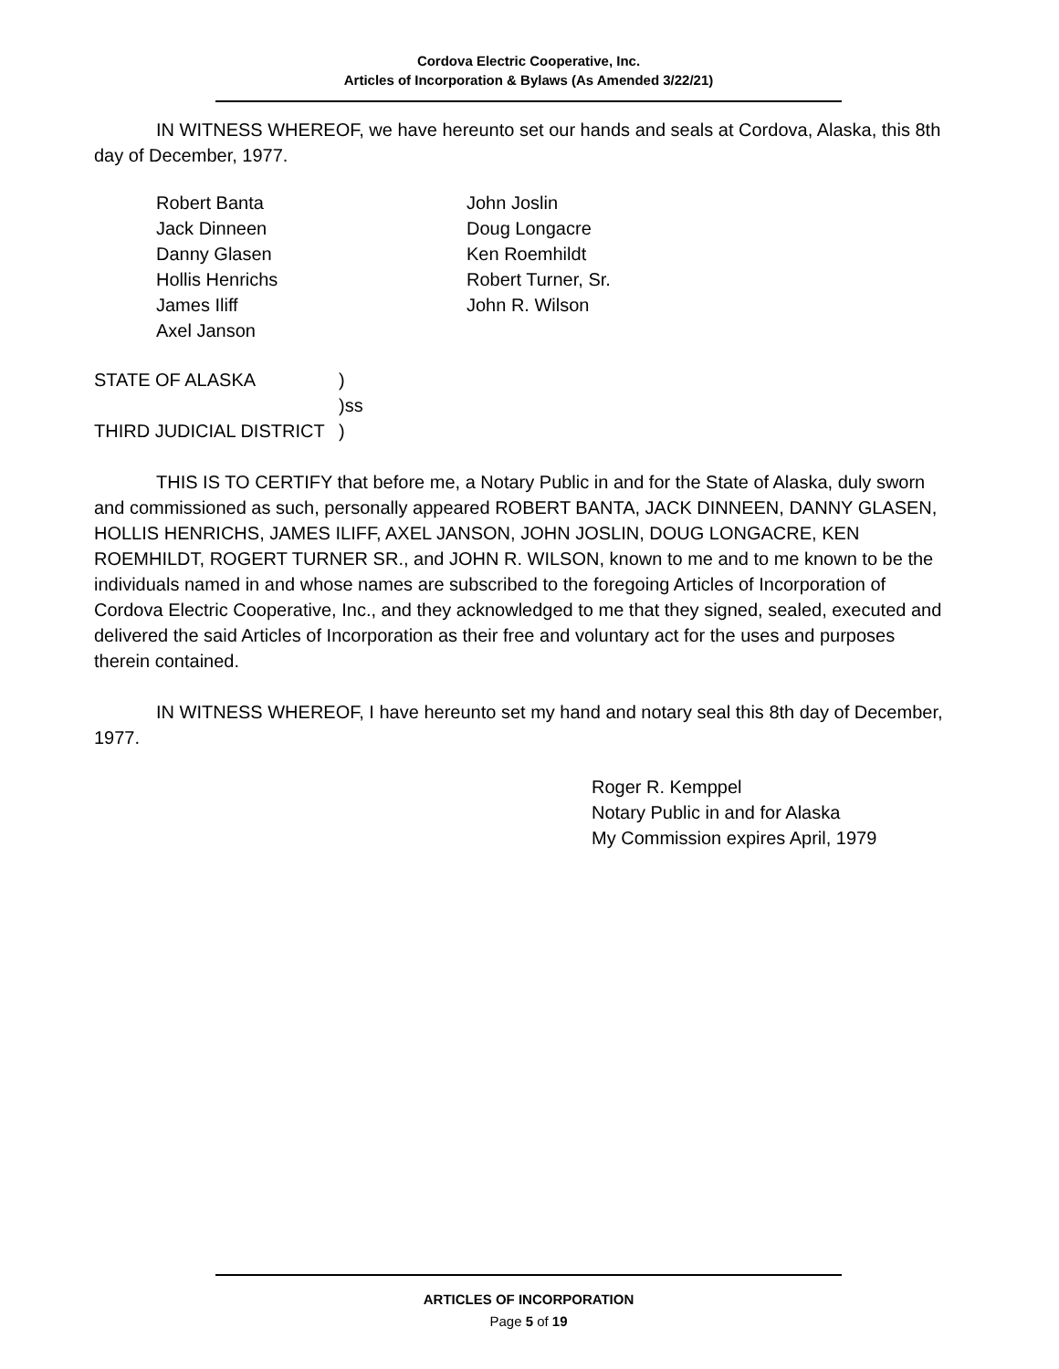Cordova Electric Cooperative, Inc.
Articles of Incorporation & Bylaws (As Amended 3/22/21)
IN WITNESS WHEREOF, we have hereunto set our hands and seals at Cordova, Alaska, this 8th day of December, 1977.
Robert Banta
Jack Dinneen
Danny Glasen
Hollis Henrichs
James Iliff
Axel Janson
John Joslin
Doug Longacre
Ken Roemhildt
Robert Turner, Sr.
John R. Wilson
STATE OF ALASKA )
)ss
THIRD JUDICIAL DISTRICT )
THIS IS TO CERTIFY that before me, a Notary Public in and for the State of Alaska, duly sworn and commissioned as such, personally appeared ROBERT BANTA, JACK DINNEEN, DANNY GLASEN, HOLLIS HENRICHS, JAMES ILIFF, AXEL JANSON, JOHN JOSLIN, DOUG LONGACRE, KEN ROEMHILDT, ROGERT TURNER SR., and JOHN R. WILSON, known to me and to me known to be the individuals named in and whose names are subscribed to the foregoing Articles of Incorporation of Cordova Electric Cooperative, Inc., and they acknowledged to me that they signed, sealed, executed and delivered the said Articles of Incorporation as their free and voluntary act for the uses and purposes therein contained.
IN WITNESS WHEREOF, I have hereunto set my hand and notary seal this 8th day of December, 1977.
Roger R. Kemppel
Notary Public in and for Alaska
My Commission expires April, 1979
ARTICLES OF INCORPORATION
Page 5 of 19